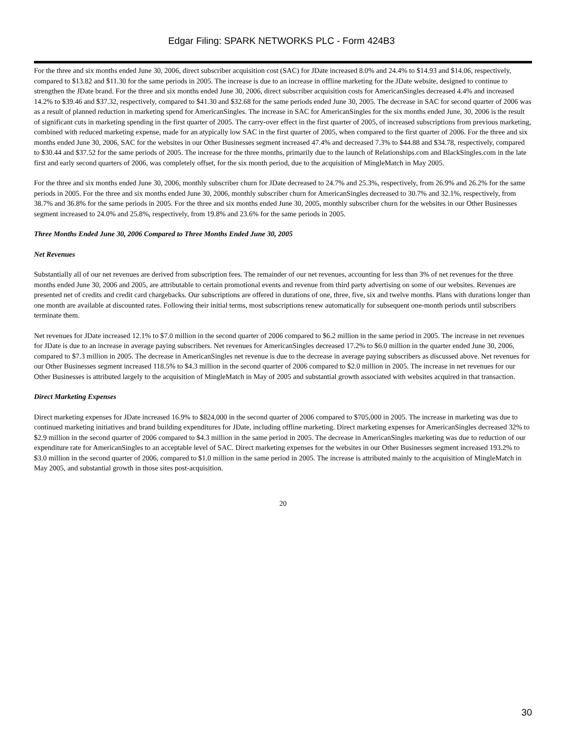Edgar Filing: SPARK NETWORKS PLC - Form 424B3
For the three and six months ended June 30, 2006, direct subscriber acquisition cost (SAC) for JDate increased 8.0% and 24.4% to $14.93 and $14.06, respectively, compared to $13.82 and $11.30 for the same periods in 2005. The increase is due to an increase in offline marketing for the JDate website, designed to continue to strengthen the JDate brand. For the three and six months ended June 30, 2006, direct subscriber acquisition costs for AmericanSingles decreased 4.4% and increased 14.2% to $39.46 and $37.32, respectively, compared to $41.30 and $32.68 for the same periods ended June 30, 2005. The decrease in SAC for second quarter of 2006 was as a result of planned reduction in marketing spend for AmericanSingles. The increase in SAC for AmericanSingles for the six months ended June, 30, 2006 is the result of significant cuts in marketing spending in the first quarter of 2005. The carry-over effect in the first quarter of 2005, of increased subscriptions from previous marketing, combined with reduced marketing expense, made for an atypically low SAC in the first quarter of 2005, when compared to the first quarter of 2006. For the three and six months ended June 30, 2006, SAC for the websites in our Other Businesses segment increased 47.4% and decreased 7.3% to $44.88 and $34.78, respectively, compared to $30.44 and $37.52 for the same periods of 2005. The increase for the three months, primarily due to the launch of Relationships.com and BlackSingles.com in the late first and early second quarters of 2006, was completely offset, for the six month period, due to the acquisition of MingleMatch in May 2005.
For the three and six months ended June 30, 2006, monthly subscriber churn for JDate decreased to 24.7% and 25.3%, respectively, from 26.9% and 26.2% for the same periods in 2005. For the three and six months ended June 30, 2006, monthly subscriber churn for AmericanSingles decreased to 30.7% and 32.1%, respectively, from 38.7% and 36.8% for the same periods in 2005. For the three and six months ended June 30, 2005, monthly subscriber churn for the websites in our Other Businesses segment increased to 24.0% and 25.8%, respectively, from 19.8% and 23.6% for the same periods in 2005.
Three Months Ended June 30, 2006 Compared to Three Months Ended June 30, 2005
Net Revenues
Substantially all of our net revenues are derived from subscription fees. The remainder of our net revenues, accounting for less than 3% of net revenues for the three months ended June 30, 2006 and 2005, are attributable to certain promotional events and revenue from third party advertising on some of our websites. Revenues are presented net of credits and credit card chargebacks. Our subscriptions are offered in durations of one, three, five, six and twelve months. Plans with durations longer than one month are available at discounted rates. Following their initial terms, most subscriptions renew automatically for subsequent one-month periods until subscribers terminate them.
Net revenues for JDate increased 12.1% to $7.0 million in the second quarter of 2006 compared to $6.2 million in the same period in 2005. The increase in net revenues for JDate is due to an increase in average paying subscribers. Net revenues for AmericanSingles decreased 17.2% to $6.0 million in the quarter ended June 30, 2006, compared to $7.3 million in 2005. The decrease in AmericanSingles net revenue is due to the decrease in average paying subscribers as discussed above. Net revenues for our Other Businesses segment increased 118.5% to $4.3 million in the second quarter of 2006 compared to $2.0 million in 2005. The increase in net revenues for our Other Businesses is attributed largely to the acquisition of MingleMatch in May of 2005 and substantial growth associated with websites acquired in that transaction.
Direct Marketing Expenses
Direct marketing expenses for JDate increased 16.9% to $824,000 in the second quarter of 2006 compared to $705,000 in 2005. The increase in marketing was due to continued marketing initiatives and brand building expenditures for JDate, including offline marketing. Direct marketing expenses for AmericanSingles decreased 32% to $2.9 million in the second quarter of 2006 compared to $4.3 million in the same period in 2005. The decrease in AmericanSingles marketing was due to reduction of our expenditure rate for AmericanSingles to an acceptable level of SAC. Direct marketing expenses for the websites in our Other Businesses segment increased 193.2% to $3.0 million in the second quarter of 2006, compared to $1.0 million in the same period in 2005. The increase is attributed mainly to the acquisition of MingleMatch in May 2005, and substantial growth in those sites post-acquisition.
20
30